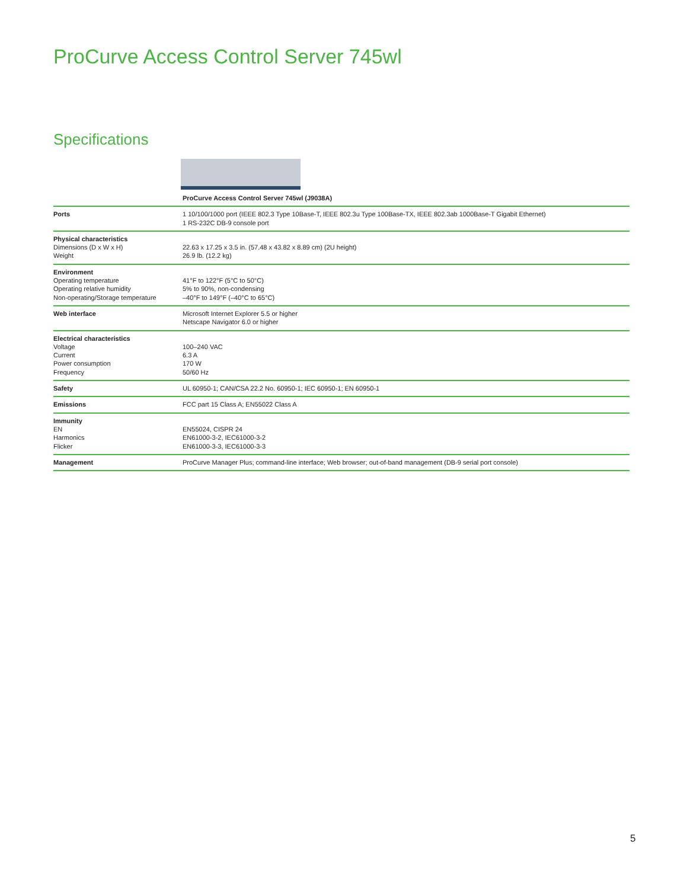ProCurve Access Control Server 745wl
Specifications
| | ProCurve Access Control Server 745wl (J9038A) |
| --- | --- |
| Ports | 1 10/100/1000 port (IEEE 802.3 Type 10Base-T, IEEE 802.3u Type 100Base-TX, IEEE 802.3ab 1000Base-T Gigabit Ethernet) 1 RS-232C DB-9 console port |
| Physical characteristics Dimensions (D x W x H) Weight | 22.63 x 17.25 x 3.5 in. (57.48 x 43.82 x 8.89 cm) (2U height) 26.9 lb. (12.2 kg) |
| Environment Operating temperature Operating relative humidity Non-operating/Storage temperature | 41°F to 122°F (5°C to 50°C) 5% to 90%, non-condensing –40°F to 149°F (–40°C to 65°C) |
| Web interface | Microsoft Internet Explorer 5.5 or higher Netscape Navigator 6.0 or higher |
| Electrical characteristics Voltage Current Power consumption Frequency | 100–240 VAC 6.3 A 170 W 50/60 Hz |
| Safety | UL 60950-1; CAN/CSA 22.2 No. 60950-1; IEC 60950-1; EN 60950-1 |
| Emissions | FCC part 15 Class A; EN55022 Class A |
| Immunity EN Harmonics Flicker | EN55024, CISPR 24 EN61000-3-2, IEC61000-3-2 EN61000-3-3, IEC61000-3-3 |
| Management | ProCurve Manager Plus; command-line interface; Web browser; out-of-band management (DB-9 serial port console) |
5